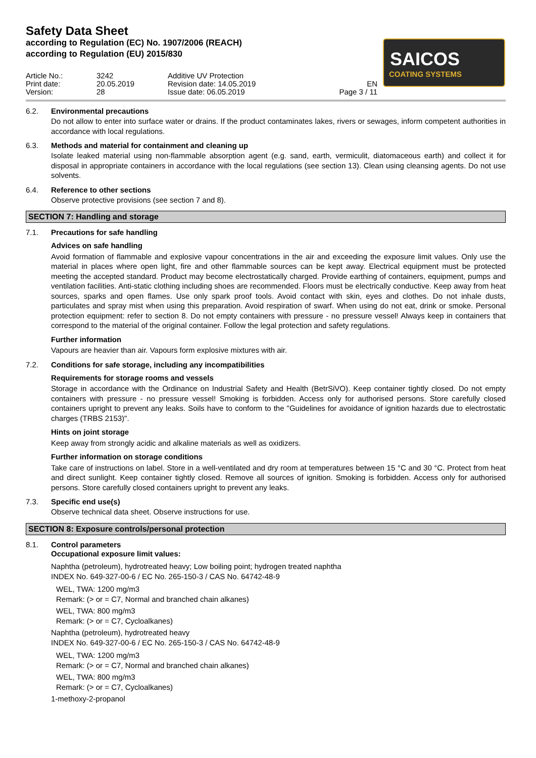SAICOS
COATING SYSTEMS
Safety Data Sheet
according to Regulation (EC) No. 1907/2006 (REACH)
according to Regulation (EU) 2015/830
Article No.:
Print date:
Version:
3242
20.05.2019
28
Additive UV Protection
Revision date: 14.05.2019
Issue date: 06.05.2019
EN
Page 3 / 11
6.2. Environmental precautions
Do not allow to enter into surface water or drains. If the product contaminates lakes, rivers or sewages, inform competent authorities in accordance with local regulations.
6.3. Methods and material for containment and cleaning up
Isolate leaked material using non-flammable absorption agent (e.g. sand, earth, vermiculit, diatomaceous earth) and collect it for disposal in appropriate containers in accordance with the local regulations (see section 13). Clean using cleansing agents. Do not use solvents.
6.4. Reference to other sections
Observe protective provisions (see section 7 and 8).
SECTION 7: Handling and storage
7.1. Precautions for safe handling
Advices on safe handling
Avoid formation of flammable and explosive vapour concentrations in the air and exceeding the exposure limit values. Only use the material in places where open light, fire and other flammable sources can be kept away. Electrical equipment must be protected meeting the accepted standard. Product may become electrostatically charged. Provide earthing of containers, equipment, pumps and ventilation facilities. Anti-static clothing including shoes are recommended. Floors must be electrically conductive. Keep away from heat sources, sparks and open flames. Use only spark proof tools. Avoid contact with skin, eyes and clothes. Do not inhale dusts, particulates and spray mist when using this preparation. Avoid respiration of swarf. When using do not eat, drink or smoke. Personal protection equipment: refer to section 8. Do not empty containers with pressure - no pressure vessel! Always keep in containers that correspond to the material of the original container. Follow the legal protection and safety regulations.
Further information
Vapours are heavier than air. Vapours form explosive mixtures with air.
7.2. Conditions for safe storage, including any incompatibilities
Requirements for storage rooms and vessels
Storage in accordance with the Ordinance on Industrial Safety and Health (BetrSiVO). Keep container tightly closed. Do not empty containers with pressure - no pressure vessel! Smoking is forbidden. Access only for authorised persons. Store carefully closed containers upright to prevent any leaks. Soils have to conform to the "Guidelines for avoidance of ignition hazards due to electrostatic charges (TRBS 2153)".
Hints on joint storage
Keep away from strongly acidic and alkaline materials as well as oxidizers.
Further information on storage conditions
Take care of instructions on label. Store in a well-ventilated and dry room at temperatures between 15 °C and 30 °C. Protect from heat and direct sunlight. Keep container tightly closed. Remove all sources of ignition. Smoking is forbidden. Access only for authorised persons. Store carefully closed containers upright to prevent any leaks.
7.3. Specific end use(s)
Observe technical data sheet. Observe instructions for use.
SECTION 8: Exposure controls/personal protection
8.1. Control parameters
Occupational exposure limit values:
Naphtha (petroleum), hydrotreated heavy; Low boiling point; hydrogen treated naphtha
INDEX No. 649-327-00-6 / EC No. 265-150-3 / CAS No. 64742-48-9
WEL, TWA: 1200 mg/m3
Remark: (> or = C7, Normal and branched chain alkanes)
WEL, TWA: 800 mg/m3
Remark: (> or = C7, Cycloalkanes)
Naphtha (petroleum), hydrotreated heavy
INDEX No. 649-327-00-6 / EC No. 265-150-3 / CAS No. 64742-48-9
WEL, TWA: 1200 mg/m3
Remark: (> or = C7, Normal and branched chain alkanes)
WEL, TWA: 800 mg/m3
Remark: (> or = C7, Cycloalkanes)
1-methoxy-2-propanol